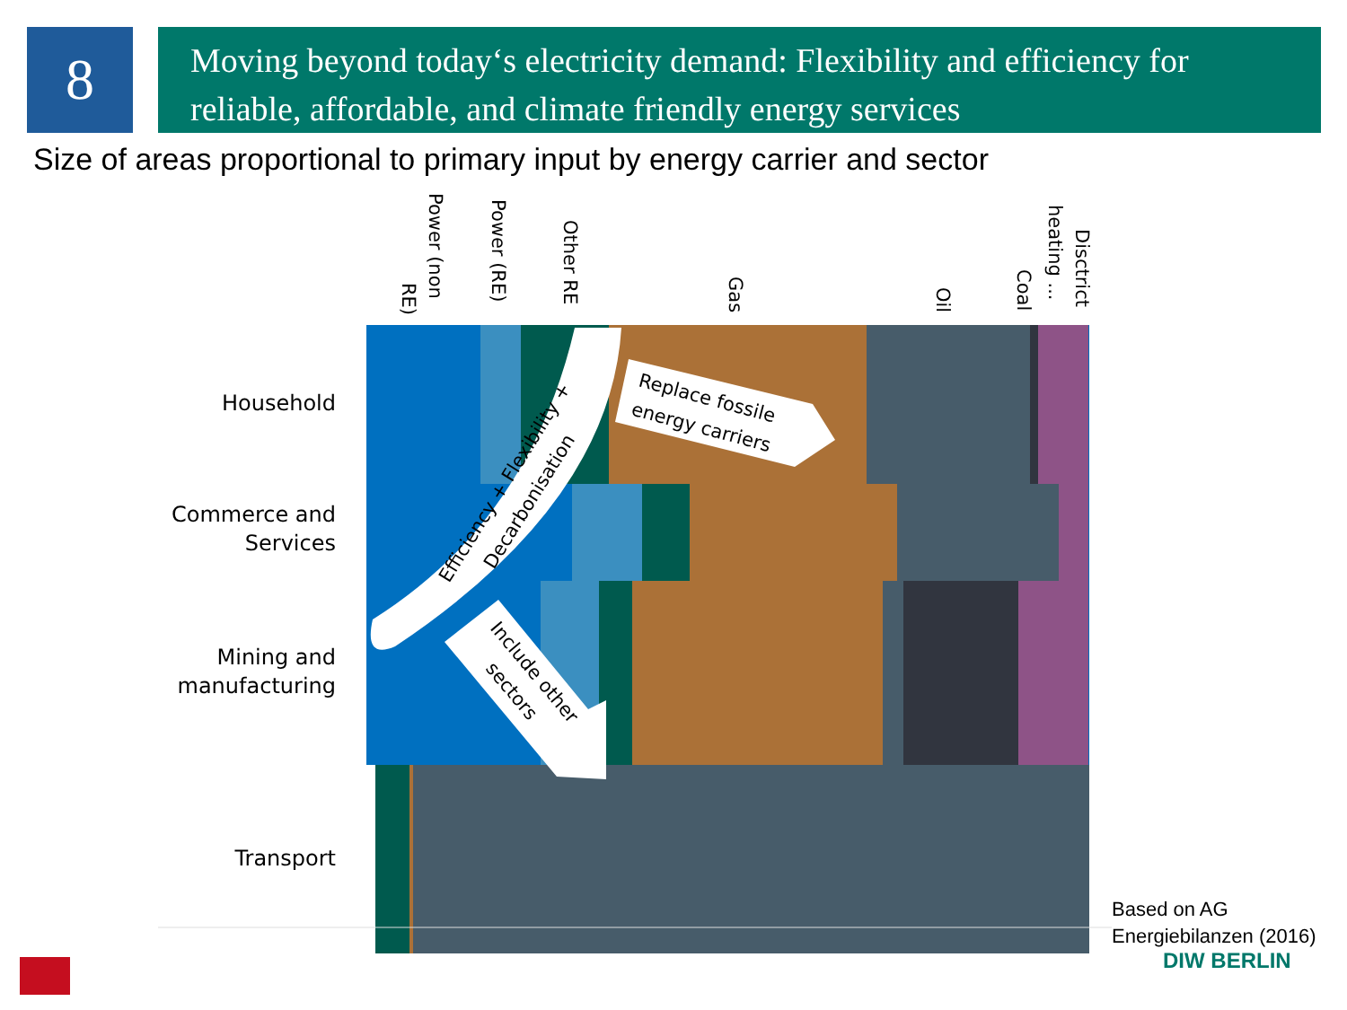8
Moving beyond today‘s electricity demand: Flexibility and efficiency for reliable, affordable, and climate friendly energy services
Size of areas proportional to primary input by energy carrier and sector
Power (non
RE)
Power (RE)
Other RE
Gas
Oil
Coal
heating ...
Disctrict
Efficiency + Flexibility +
Decarbonisation
Replace fossile
energy carriers
Include other
sectors
Household
Commerce and
Services
Mining and
manufacturing
Transport
Based on AG
Energiebilanzen (2016)
DIW BERLIN